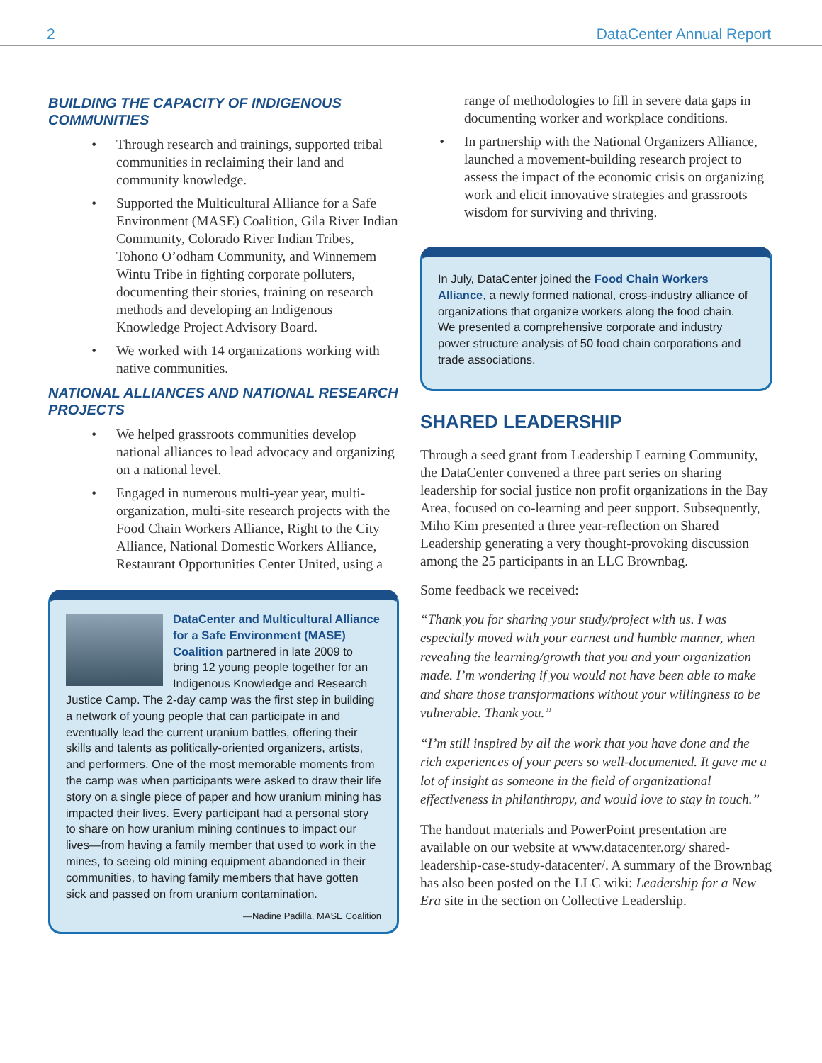2 DataCenter Annual Report
BUILDING THE CAPACITY OF INDIGENOUS COMMUNITIES
Through research and trainings, supported tribal communities in reclaiming their land and community knowledge.
Supported the Multicultural Alliance for a Safe Environment (MASE) Coalition, Gila River Indian Community, Colorado River Indian Tribes, Tohono O’odham Community, and Winnemem Wintu Tribe in fighting corporate polluters, documenting their stories, training on research methods and developing an Indigenous Knowledge Project Advisory Board.
We worked with 14 organizations working with native communities.
NATIONAL ALLIANCES AND NATIONAL RESEARCH PROJECTS
We helped grassroots communities develop national alliances to lead advocacy and organizing on a national level.
Engaged in numerous multi-year year, multi-organization, multi-site research projects with the Food Chain Workers Alliance, Right to the City Alliance, National Domestic Workers Alliance, Restaurant Opportunities Center United, using a
DataCenter and Multicultural Alliance for a Safe Environment (MASE) Coalition partnered in late 2009 to bring 12 young people together for an Indigenous Knowledge and Research Justice Camp. The 2-day camp was the first step in building a network of young people that can participate in and eventually lead the current uranium battles, offering their skills and talents as politically-oriented organizers, artists, and performers. One of the most memorable moments from the camp was when participants were asked to draw their life story on a single piece of paper and how uranium mining has impacted their lives. Every participant had a personal story to share on how uranium mining continues to impact our lives—from having a family member that used to work in the mines, to seeing old mining equipment abandoned in their communities, to having family members that have gotten sick and passed on from uranium contamination.
—Nadine Padilla, MASE Coalition
range of methodologies to fill in severe data gaps in documenting worker and workplace conditions.
In partnership with the National Organizers Alliance, launched a movement-building research project to assess the impact of the economic crisis on organizing work and elicit innovative strategies and grassroots wisdom for surviving and thriving.
In July, DataCenter joined the Food Chain Workers Alliance, a newly formed national, cross-industry alliance of organizations that organize workers along the food chain. We presented a comprehensive corporate and industry power structure analysis of 50 food chain corporations and trade associations.
SHARED LEADERSHIP
Through a seed grant from Leadership Learning Community, the DataCenter convened a three part series on sharing leadership for social justice non profit organizations in the Bay Area, focused on co-learning and peer support. Subsequently, Miho Kim presented a three year-reflection on Shared Leadership generating a very thought-provoking discussion among the 25 participants in an LLC Brownbag.
Some feedback we received:
“Thank you for sharing your study/project with us. I was especially moved with your earnest and humble manner, when revealing the learning/growth that you and your organization made. I’m wondering if you would not have been able to make and share those transformations without your willingness to be vulnerable. Thank you.”
“I’m still inspired by all the work that you have done and the rich experiences of your peers so well-documented. It gave me a lot of insight as someone in the field of organizational effectiveness in philanthropy, and would love to stay in touch.”
The handout materials and PowerPoint presentation are available on our website at www.datacenter.org/ shared-leadership-case-study-datacenter/. A summary of the Brownbag has also been posted on the LLC wiki: Leadership for a New Era site in the section on Collective Leadership.